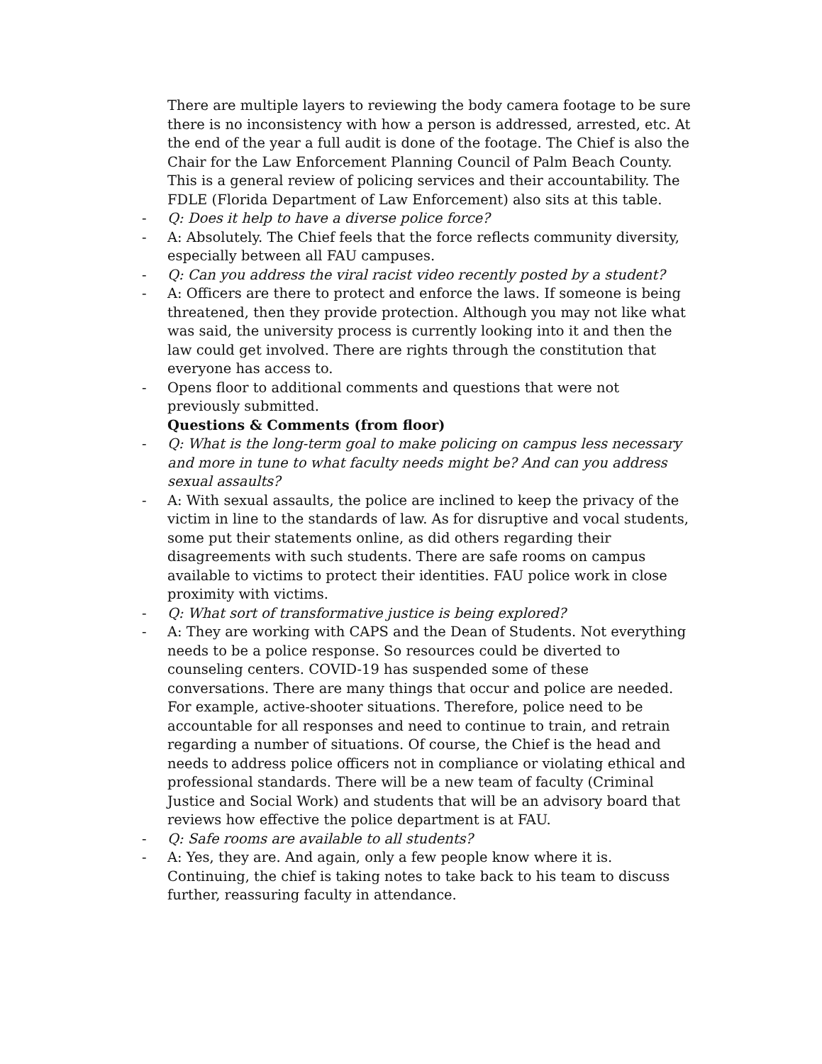There are multiple layers to reviewing the body camera footage to be sure there is no inconsistency with how a person is addressed, arrested, etc. At the end of the year a full audit is done of the footage. The Chief is also the Chair for the Law Enforcement Planning Council of Palm Beach County. This is a general review of policing services and their accountability. The FDLE (Florida Department of Law Enforcement) also sits at this table.
- Q: Does it help to have a diverse police force?
- A: Absolutely. The Chief feels that the force reflects community diversity, especially between all FAU campuses.
- Q: Can you address the viral racist video recently posted by a student?
- A: Officers are there to protect and enforce the laws. If someone is being threatened, then they provide protection. Although you may not like what was said, the university process is currently looking into it and then the law could get involved. There are rights through the constitution that everyone has access to.
- Opens floor to additional comments and questions that were not previously submitted.
Questions & Comments (from floor)
- Q: What is the long-term goal to make policing on campus less necessary and more in tune to what faculty needs might be? And can you address sexual assaults?
- A: With sexual assaults, the police are inclined to keep the privacy of the victim in line to the standards of law. As for disruptive and vocal students, some put their statements online, as did others regarding their disagreements with such students. There are safe rooms on campus available to victims to protect their identities. FAU police work in close proximity with victims.
- Q: What sort of transformative justice is being explored?
- A: They are working with CAPS and the Dean of Students. Not everything needs to be a police response. So resources could be diverted to counseling centers. COVID-19 has suspended some of these conversations. There are many things that occur and police are needed. For example, active-shooter situations. Therefore, police need to be accountable for all responses and need to continue to train, and retrain regarding a number of situations. Of course, the Chief is the head and needs to address police officers not in compliance or violating ethical and professional standards. There will be a new team of faculty (Criminal Justice and Social Work) and students that will be an advisory board that reviews how effective the police department is at FAU.
- Q: Safe rooms are available to all students?
- A: Yes, they are. And again, only a few people know where it is. Continuing, the chief is taking notes to take back to his team to discuss further, reassuring faculty in attendance.